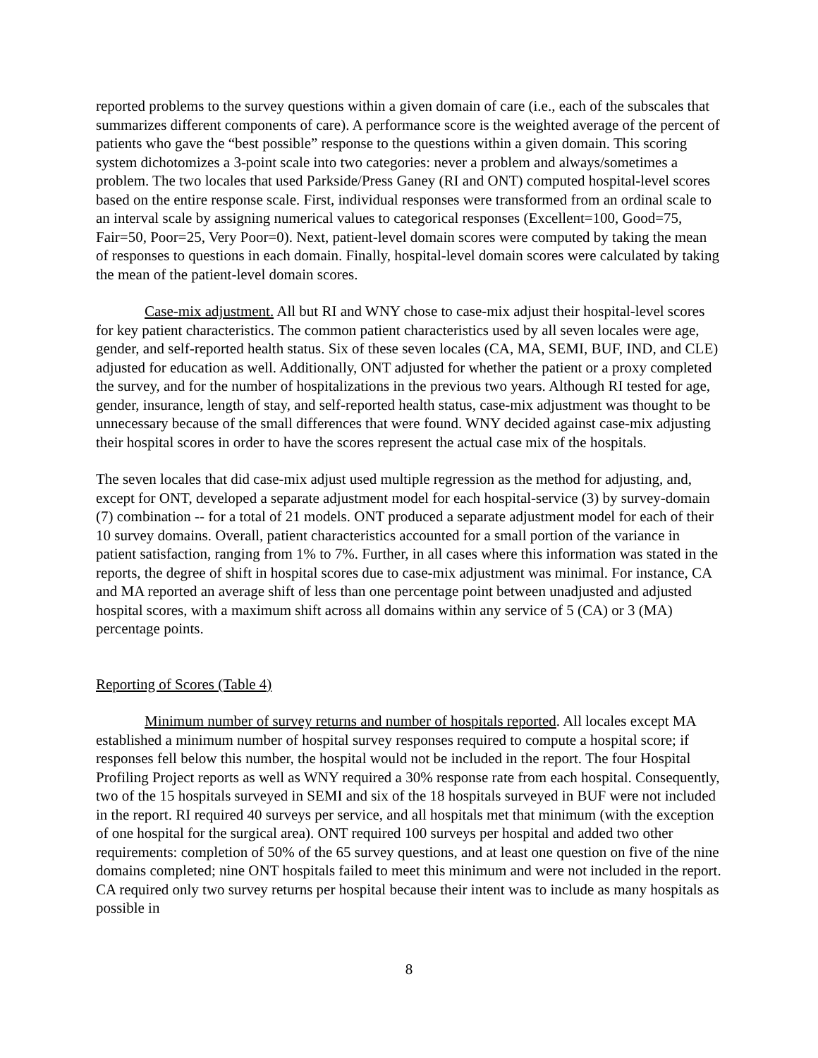reported problems to the survey questions within a given domain of care (i.e., each of the subscales that summarizes different components of care). A performance score is the weighted average of the percent of patients who gave the “best possible” response to the questions within a given domain. This scoring system dichotomizes a 3-point scale into two categories: never a problem and always/sometimes a problem. The two locales that used Parkside/Press Ganey (RI and ONT) computed hospital-level scores based on the entire response scale. First, individual responses were transformed from an ordinal scale to an interval scale by assigning numerical values to categorical responses (Excellent=100, Good=75, Fair=50, Poor=25, Very Poor=0). Next, patient-level domain scores were computed by taking the mean of responses to questions in each domain. Finally, hospital-level domain scores were calculated by taking the mean of the patient-level domain scores.
Case-mix adjustment. All but RI and WNY chose to case-mix adjust their hospital-level scores for key patient characteristics. The common patient characteristics used by all seven locales were age, gender, and self-reported health status. Six of these seven locales (CA, MA, SEMI, BUF, IND, and CLE) adjusted for education as well. Additionally, ONT adjusted for whether the patient or a proxy completed the survey, and for the number of hospitalizations in the previous two years. Although RI tested for age, gender, insurance, length of stay, and self-reported health status, case-mix adjustment was thought to be unnecessary because of the small differences that were found. WNY decided against case-mix adjusting their hospital scores in order to have the scores represent the actual case mix of the hospitals.
The seven locales that did case-mix adjust used multiple regression as the method for adjusting, and, except for ONT, developed a separate adjustment model for each hospital-service (3) by survey-domain (7) combination -- for a total of 21 models. ONT produced a separate adjustment model for each of their 10 survey domains. Overall, patient characteristics accounted for a small portion of the variance in patient satisfaction, ranging from 1% to 7%. Further, in all cases where this information was stated in the reports, the degree of shift in hospital scores due to case-mix adjustment was minimal. For instance, CA and MA reported an average shift of less than one percentage point between unadjusted and adjusted hospital scores, with a maximum shift across all domains within any service of 5 (CA) or 3 (MA) percentage points.
Reporting of Scores (Table 4)
Minimum number of survey returns and number of hospitals reported. All locales except MA established a minimum number of hospital survey responses required to compute a hospital score; if responses fell below this number, the hospital would not be included in the report. The four Hospital Profiling Project reports as well as WNY required a 30% response rate from each hospital. Consequently, two of the 15 hospitals surveyed in SEMI and six of the 18 hospitals surveyed in BUF were not included in the report. RI required 40 surveys per service, and all hospitals met that minimum (with the exception of one hospital for the surgical area). ONT required 100 surveys per hospital and added two other requirements: completion of 50% of the 65 survey questions, and at least one question on five of the nine domains completed; nine ONT hospitals failed to meet this minimum and were not included in the report. CA required only two survey returns per hospital because their intent was to include as many hospitals as possible in
8